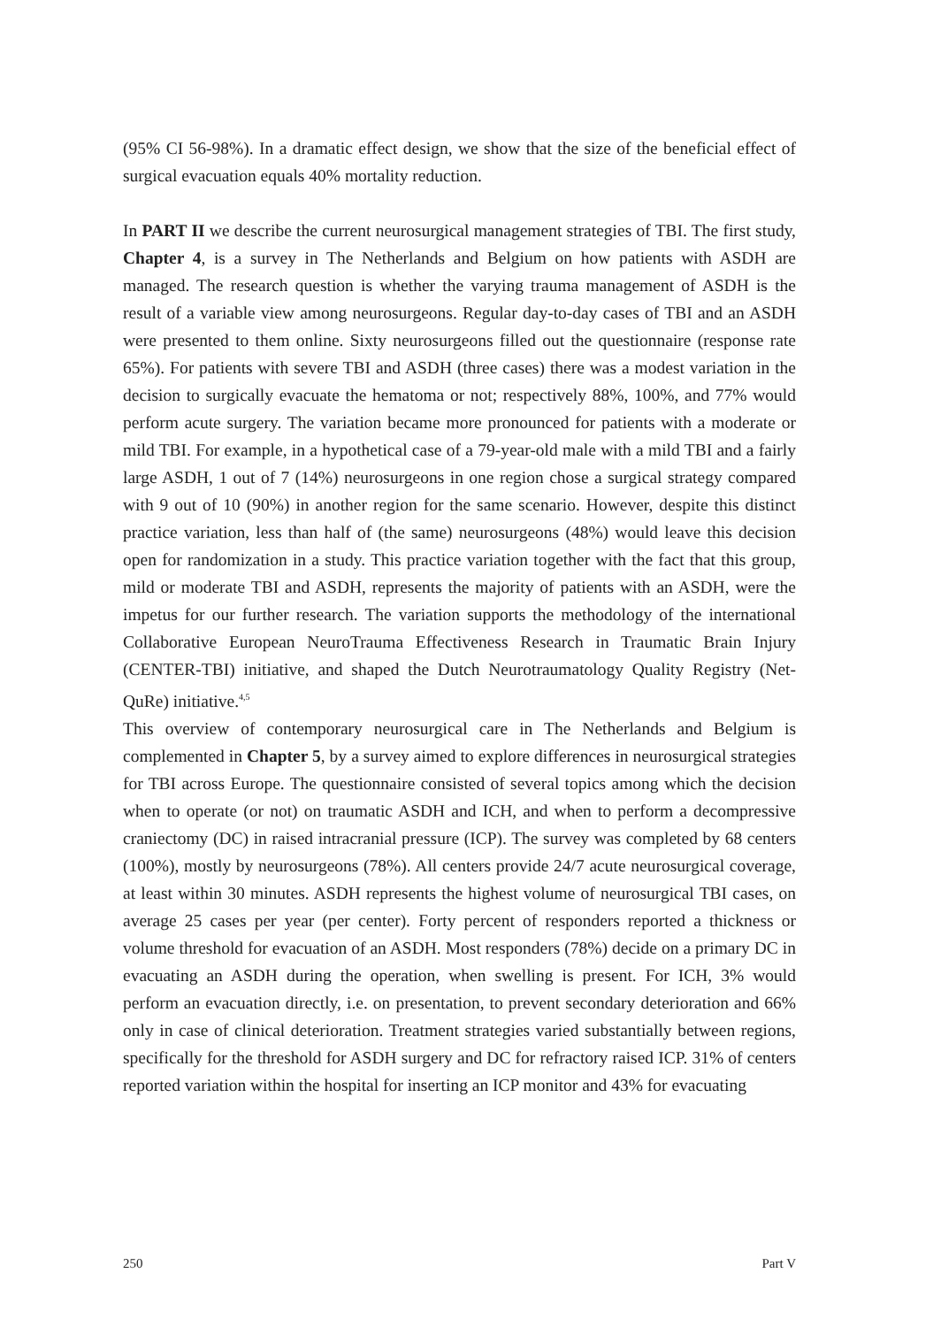(95% CI 56-98%). In a dramatic effect design, we show that the size of the beneficial effect of surgical evacuation equals 40% mortality reduction.
In PART II we describe the current neurosurgical management strategies of TBI. The first study, Chapter 4, is a survey in The Netherlands and Belgium on how patients with ASDH are managed. The research question is whether the varying trauma management of ASDH is the result of a variable view among neurosurgeons. Regular day-to-day cases of TBI and an ASDH were presented to them online. Sixty neurosurgeons filled out the questionnaire (response rate 65%). For patients with severe TBI and ASDH (three cases) there was a modest variation in the decision to surgically evacuate the hematoma or not; respectively 88%, 100%, and 77% would perform acute surgery. The variation became more pronounced for patients with a moderate or mild TBI. For example, in a hypothetical case of a 79-year-old male with a mild TBI and a fairly large ASDH, 1 out of 7 (14%) neurosurgeons in one region chose a surgical strategy compared with 9 out of 10 (90%) in another region for the same scenario. However, despite this distinct practice variation, less than half of (the same) neurosurgeons (48%) would leave this decision open for randomization in a study. This practice variation together with the fact that this group, mild or moderate TBI and ASDH, represents the majority of patients with an ASDH, were the impetus for our further research. The variation supports the methodology of the international Collaborative European NeuroTrauma Effectiveness Research in Traumatic Brain Injury (CENTER-TBI) initiative, and shaped the Dutch Neurotraumatology Quality Registry (Net-QuRe) initiative.<sup>4,5</sup>
This overview of contemporary neurosurgical care in The Netherlands and Belgium is complemented in Chapter 5, by a survey aimed to explore differences in neurosurgical strategies for TBI across Europe. The questionnaire consisted of several topics among which the decision when to operate (or not) on traumatic ASDH and ICH, and when to perform a decompressive craniectomy (DC) in raised intracranial pressure (ICP). The survey was completed by 68 centers (100%), mostly by neurosurgeons (78%). All centers provide 24/7 acute neurosurgical coverage, at least within 30 minutes. ASDH represents the highest volume of neurosurgical TBI cases, on average 25 cases per year (per center). Forty percent of responders reported a thickness or volume threshold for evacuation of an ASDH. Most responders (78%) decide on a primary DC in evacuating an ASDH during the operation, when swelling is present. For ICH, 3% would perform an evacuation directly, i.e. on presentation, to prevent secondary deterioration and 66% only in case of clinical deterioration. Treatment strategies varied substantially between regions, specifically for the threshold for ASDH surgery and DC for refractory raised ICP. 31% of centers reported variation within the hospital for inserting an ICP monitor and 43% for evacuating
250 Part V